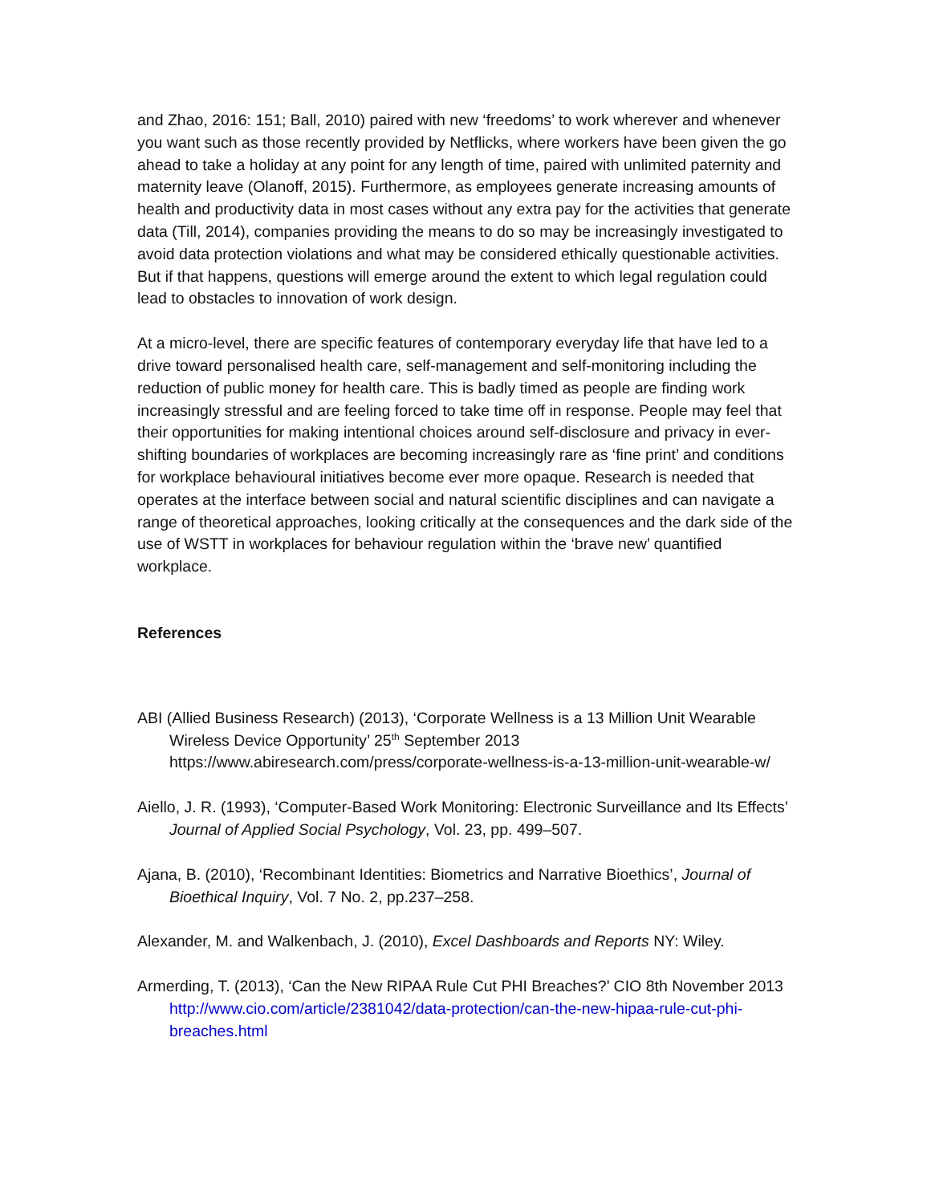and Zhao, 2016: 151; Ball, 2010) paired with new ‘freedoms’ to work wherever and whenever you want such as those recently provided by Netflicks, where workers have been given the go ahead to take a holiday at any point for any length of time, paired with unlimited paternity and maternity leave (Olanoff, 2015). Furthermore, as employees generate increasing amounts of health and productivity data in most cases without any extra pay for the activities that generate data (Till, 2014), companies providing the means to do so may be increasingly investigated to avoid data protection violations and what may be considered ethically questionable activities. But if that happens, questions will emerge around the extent to which legal regulation could lead to obstacles to innovation of work design.
At a micro-level, there are specific features of contemporary everyday life that have led to a drive toward personalised health care, self-management and self-monitoring including the reduction of public money for health care. This is badly timed as people are finding work increasingly stressful and are feeling forced to take time off in response. People may feel that their opportunities for making intentional choices around self-disclosure and privacy in ever-shifting boundaries of workplaces are becoming increasingly rare as ‘fine print’ and conditions for workplace behavioural initiatives become ever more opaque. Research is needed that operates at the interface between social and natural scientific disciplines and can navigate a range of theoretical approaches, looking critically at the consequences and the dark side of the use of WSTT in workplaces for behaviour regulation within the ‘brave new’ quantified workplace.
References
ABI (Allied Business Research) (2013), ‘Corporate Wellness is a 13 Million Unit Wearable Wireless Device Opportunity’ 25<sup>th</sup> September 2013 https://www.abiresearch.com/press/corporate-wellness-is-a-13-million-unit-wearable-w/
Aiello, J. R. (1993), ‘Computer-Based Work Monitoring: Electronic Surveillance and Its Effects’ Journal of Applied Social Psychology, Vol. 23, pp. 499–507.
Ajana, B. (2010), ‘Recombinant Identities: Biometrics and Narrative Bioethics’, Journal of Bioethical Inquiry, Vol. 7 No. 2, pp.237–258.
Alexander, M. and Walkenbach, J. (2010), Excel Dashboards and Reports NY: Wiley.
Armerding, T. (2013), ‘Can the New RIPAA Rule Cut PHI Breaches?’ CIO 8th November 2013 http://www.cio.com/article/2381042/data-protection/can-the-new-hipaa-rule-cut-phi-breaches.html